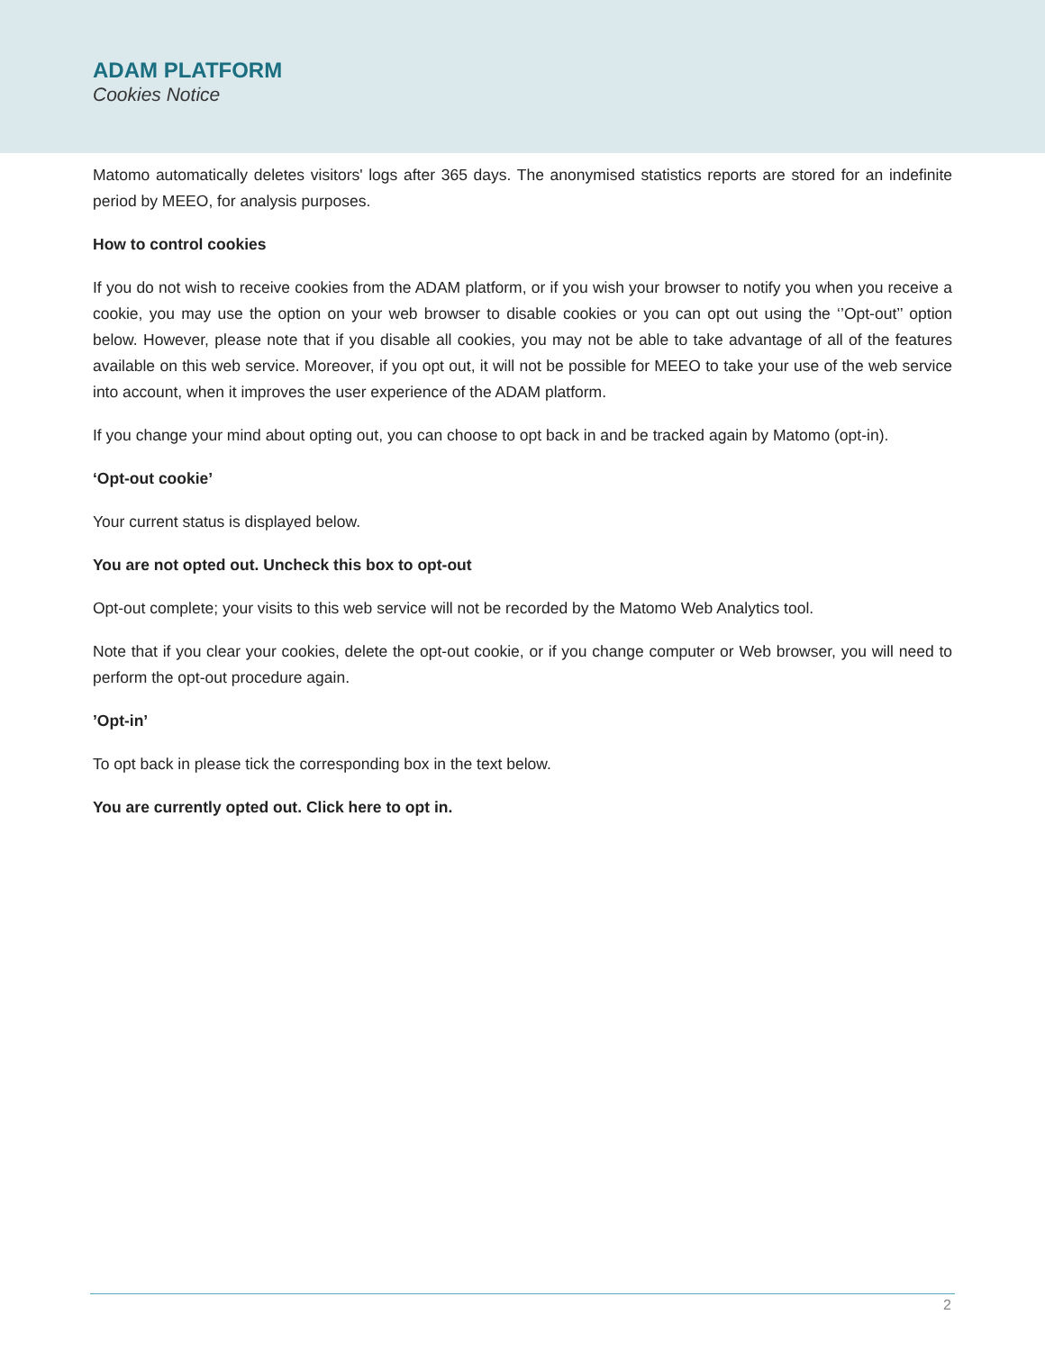ADAM PLATFORM
Cookies Notice
Matomo automatically deletes visitors' logs after 365 days. The anonymised statistics reports are stored for an indefinite period by MEEO, for analysis purposes.
How to control cookies
If you do not wish to receive cookies from the ADAM platform, or if you wish your browser to notify you when you receive a cookie, you may use the option on your web browser to disable cookies or you can opt out using the ‘’Opt-out’’ option below. However, please note that if you disable all cookies, you may not be able to take advantage of all of the features available on this web service. Moreover, if you opt out, it will not be possible for MEEO to take your use of the web service into account, when it improves the user experience of the ADAM platform.
If you change your mind about opting out, you can choose to opt back in and be tracked again by Matomo (opt-in).
‘Opt-out cookie’
Your current status is displayed below.
You are not opted out. Uncheck this box to opt-out
Opt-out complete; your visits to this web service will not be recorded by the Matomo Web Analytics tool.
Note that if you clear your cookies, delete the opt-out cookie, or if you change computer or Web browser, you will need to perform the opt-out procedure again.
’Opt-in’
To opt back in please tick the corresponding box in the text below.
You are currently opted out. Click here to opt in.
2